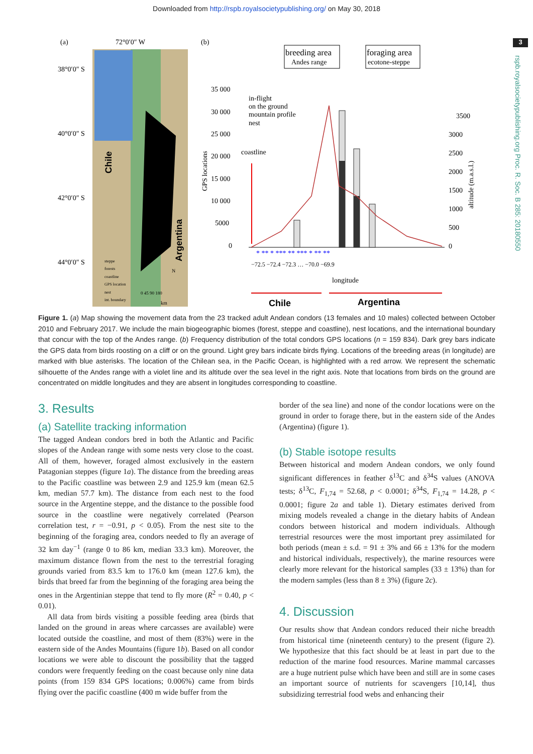Downloaded from http://rspb.royalsocietypublishing.org/ on May 30, 2018
3
rspb.royalsocietypublishing.org Proc. R. Soc. B 285: 20180550
(a)
72°0′0″ W
38°0′0″ S
40°0′0″ S
42°0′0″ S
44°0′0″ S
Chile
Argentina
steppe
forests
coastline
GPS location
nest
int. boundary
0 45 90 180
km
N
(b)
breeding area
Andes range
foraging area
ecotone-steppe
35 000
30 000
25 000
20 000
15 000
10 000
5000
0
GPS locations
in-flight
on the ground
mountain profile
nest
coastline
3500
3000
2500
2000
1500
1000
500
0
altitude (m.a.s.l.)
* ** * *** ** *** * ** **
−72.5 −72.4 −72.3 … −70.0 −69.9
longitude
Chile
Argentina
Figure 1. (a) Map showing the movement data from the 23 tracked adult Andean condors (13 females and 10 males) collected between October 2010 and February 2017. We include the main biogeographic biomes (forest, steppe and coastline), nest locations, and the international boundary that concur with the top of the Andes range. (b) Frequency distribution of the total condors GPS locations (n = 159 834). Dark grey bars indicate the GPS data from birds roosting on a cliff or on the ground. Light grey bars indicate birds flying. Locations of the breeding areas (in longitude) are marked with blue asterisks. The location of the Chilean sea, in the Pacific Ocean, is highlighted with a red arrow. We represent the schematic silhouette of the Andes range with a violet line and its altitude over the sea level in the right axis. Note that locations from birds on the ground are concentrated on middle longitudes and they are absent in longitudes corresponding to coastline.
3. Results
(a) Satellite tracking information
The tagged Andean condors bred in both the Atlantic and Pacific slopes of the Andean range with some nests very close to the coast. All of them, however, foraged almost exclusively in the eastern Patagonian steppes (figure 1a). The distance from the breeding areas to the Pacific coastline was between 2.9 and 125.9 km (mean 62.5 km, median 57.7 km). The distance from each nest to the food source in the Argentine steppe, and the distance to the possible food source in the coastline were negatively correlated (Pearson correlation test, r = −0.91, p < 0.05). From the nest site to the beginning of the foraging area, condors needed to fly an average of 32 km day<sup>−1</sup> (range 0 to 86 km, median 33.3 km). Moreover, the maximum distance flown from the nest to the terrestrial foraging grounds varied from 83.5 km to 176.0 km (mean 127.6 km), the birds that breed far from the beginning of the foraging area being the ones in the Argentinian steppe that tend to fly more (R<sup>2</sup> = 0.40, p < 0.01).
All data from birds visiting a possible feeding area (birds that landed on the ground in areas where carcasses are available) were located outside the coastline, and most of them (83%) were in the eastern side of the Andes Mountains (figure 1b). Based on all condor locations we were able to discount the possibility that the tagged condors were frequently feeding on the coast because only nine data points (from 159 834 GPS locations; 0.006%) came from birds flying over the pacific coastline (400 m wide buffer from the
border of the sea line) and none of the condor locations were on the ground in order to forage there, but in the eastern side of the Andes (Argentina) (figure 1).
(b) Stable isotope results
Between historical and modern Andean condors, we only found significant differences in feather δ<sup>13</sup>C and δ<sup>34</sup>S values (ANOVA tests; δ<sup>13</sup>C, F<sub>1,74</sub> = 52.68, p < 0.0001; δ<sup>34</sup>S, F<sub>1,74</sub> = 14.28, p < 0.0001; figure 2a and table 1). Dietary estimates derived from mixing models revealed a change in the dietary habits of Andean condors between historical and modern individuals. Although terrestrial resources were the most important prey assimilated for both periods (mean ± s.d. = 91 ± 3% and 66 ± 13% for the modern and historical individuals, respectively), the marine resources were clearly more relevant for the historical samples (33 ± 13%) than for the modern samples (less than 8 ± 3%) (figure 2c).
4. Discussion
Our results show that Andean condors reduced their niche breadth from historical time (nineteenth century) to the present (figure 2). We hypothesize that this fact should be at least in part due to the reduction of the marine food resources. Marine mammal carcasses are a huge nutrient pulse which have been and still are in some cases an important source of nutrients for scavengers [10,14], thus subsidizing terrestrial food webs and enhancing their